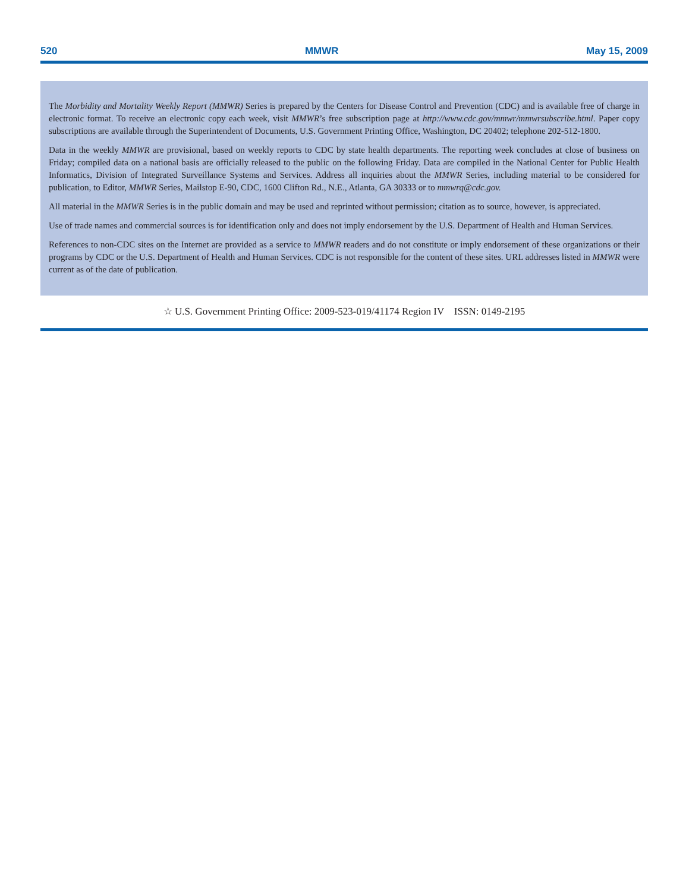520 MMWR May 15, 2009
The Morbidity and Mortality Weekly Report (MMWR) Series is prepared by the Centers for Disease Control and Prevention (CDC) and is available free of charge in electronic format. To receive an electronic copy each week, visit MMWR’s free subscription page at http://www.cdc.gov/mmwr/mmwrsubscribe.html. Paper copy subscriptions are available through the Superintendent of Documents, U.S. Government Printing Office, Washington, DC 20402; telephone 202-512-1800.
Data in the weekly MMWR are provisional, based on weekly reports to CDC by state health departments. The reporting week concludes at close of business on Friday; compiled data on a national basis are officially released to the public on the following Friday. Data are compiled in the National Center for Public Health Informatics, Division of Integrated Surveillance Systems and Services. Address all inquiries about the MMWR Series, including material to be considered for publication, to Editor, MMWR Series, Mailstop E-90, CDC, 1600 Clifton Rd., N.E., Atlanta, GA 30333 or to mmwrq@cdc.gov.
All material in the MMWR Series is in the public domain and may be used and reprinted without permission; citation as to source, however, is appreciated.
Use of trade names and commercial sources is for identification only and does not imply endorsement by the U.S. Department of Health and Human Services.
References to non-CDC sites on the Internet are provided as a service to MMWR readers and do not constitute or imply endorsement of these organizations or their programs by CDC or the U.S. Department of Health and Human Services. CDC is not responsible for the content of these sites. URL addresses listed in MMWR were current as of the date of publication.
☆ U.S. Government Printing Office: 2009-523-019/41174 Region IV ISSN: 0149-2195